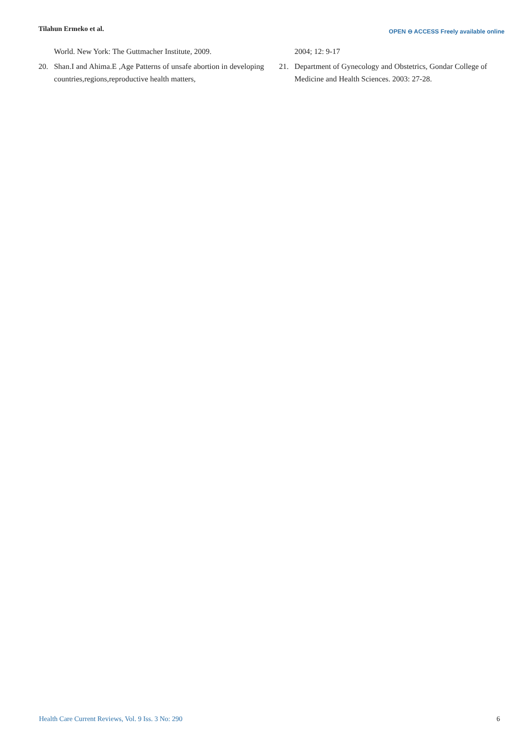Tilahun Ermeko et al.
OPEN ⊖ ACCESS Freely available online
World. New York: The Guttmacher Institute, 2009.
20. Shan.I and Ahima.E ,Age Patterns of unsafe abortion in developing countries,regions,reproductive health matters,
2004; 12: 9-17
21. Department of Gynecology and Obstetrics, Gondar College of Medicine and Health Sciences. 2003: 27-28.
Health Care Current Reviews, Vol. 9 Iss. 3 No: 290 6